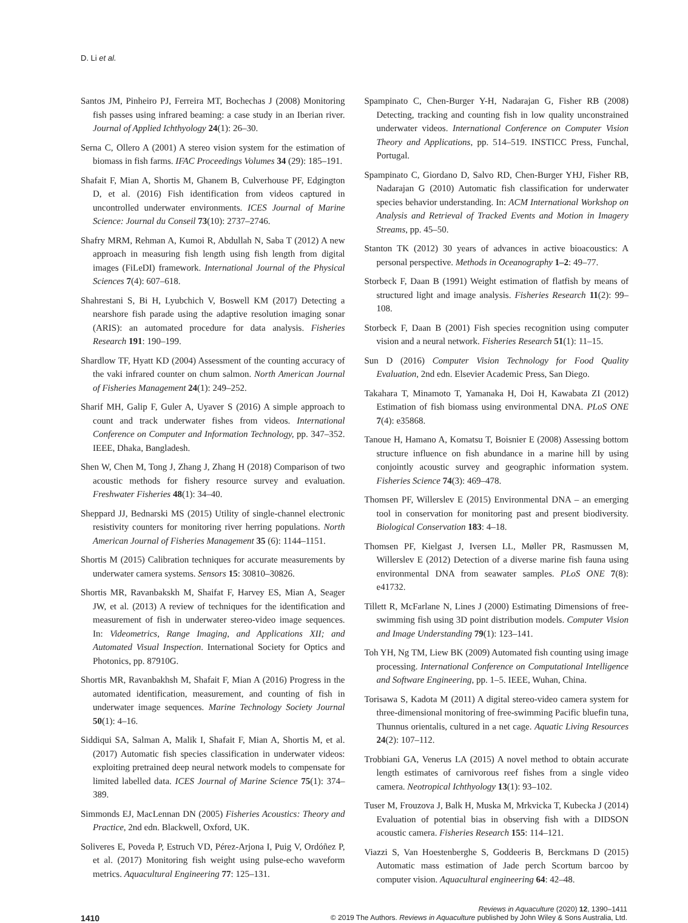D. Li et al.
Santos JM, Pinheiro PJ, Ferreira MT, Bochechas J (2008) Monitoring fish passes using infrared beaming: a case study in an Iberian river. Journal of Applied Ichthyology 24(1): 26–30.
Serna C, Ollero A (2001) A stereo vision system for the estimation of biomass in fish farms. IFAC Proceedings Volumes 34 (29): 185–191.
Shafait F, Mian A, Shortis M, Ghanem B, Culverhouse PF, Edgington D, et al. (2016) Fish identification from videos captured in uncontrolled underwater environments. ICES Journal of Marine Science: Journal du Conseil 73(10): 2737–2746.
Shafry MRM, Rehman A, Kumoi R, Abdullah N, Saba T (2012) A new approach in measuring fish length using fish length from digital images (FiLeDI) framework. International Journal of the Physical Sciences 7(4): 607–618.
Shahrestani S, Bi H, Lyubchich V, Boswell KM (2017) Detecting a nearshore fish parade using the adaptive resolution imaging sonar (ARIS): an automated procedure for data analysis. Fisheries Research 191: 190–199.
Shardlow TF, Hyatt KD (2004) Assessment of the counting accuracy of the vaki infrared counter on chum salmon. North American Journal of Fisheries Management 24(1): 249–252.
Sharif MH, Galip F, Guler A, Uyaver S (2016) A simple approach to count and track underwater fishes from videos. International Conference on Computer and Information Technology, pp. 347–352. IEEE, Dhaka, Bangladesh.
Shen W, Chen M, Tong J, Zhang J, Zhang H (2018) Comparison of two acoustic methods for fishery resource survey and evaluation. Freshwater Fisheries 48(1): 34–40.
Sheppard JJ, Bednarski MS (2015) Utility of single-channel electronic resistivity counters for monitoring river herring populations. North American Journal of Fisheries Management 35 (6): 1144–1151.
Shortis M (2015) Calibration techniques for accurate measurements by underwater camera systems. Sensors 15: 30810–30826.
Shortis MR, Ravanbakskh M, Shaifat F, Harvey ES, Mian A, Seager JW, et al. (2013) A review of techniques for the identification and measurement of fish in underwater stereo-video image sequences. In: Videometrics, Range Imaging, and Applications XII; and Automated Visual Inspection. International Society for Optics and Photonics, pp. 87910G.
Shortis MR, Ravanbakhsh M, Shafait F, Mian A (2016) Progress in the automated identification, measurement, and counting of fish in underwater image sequences. Marine Technology Society Journal 50(1): 4–16.
Siddiqui SA, Salman A, Malik I, Shafait F, Mian A, Shortis M, et al. (2017) Automatic fish species classification in underwater videos: exploiting pretrained deep neural network models to compensate for limited labelled data. ICES Journal of Marine Science 75(1): 374–389.
Simmonds EJ, MacLennan DN (2005) Fisheries Acoustics: Theory and Practice, 2nd edn. Blackwell, Oxford, UK.
Soliveres E, Poveda P, Estruch VD, Pérez-Arjona I, Puig V, Ordóñez P, et al. (2017) Monitoring fish weight using pulse-echo waveform metrics. Aquacultural Engineering 77: 125–131.
Spampinato C, Chen-Burger Y-H, Nadarajan G, Fisher RB (2008) Detecting, tracking and counting fish in low quality unconstrained underwater videos. International Conference on Computer Vision Theory and Applications, pp. 514–519. INSTICC Press, Funchal, Portugal.
Spampinato C, Giordano D, Salvo RD, Chen-Burger YHJ, Fisher RB, Nadarajan G (2010) Automatic fish classification for underwater species behavior understanding. In: ACM International Workshop on Analysis and Retrieval of Tracked Events and Motion in Imagery Streams, pp. 45–50.
Stanton TK (2012) 30 years of advances in active bioacoustics: A personal perspective. Methods in Oceanography 1–2: 49–77.
Storbeck F, Daan B (1991) Weight estimation of flatfish by means of structured light and image analysis. Fisheries Research 11(2): 99–108.
Storbeck F, Daan B (2001) Fish species recognition using computer vision and a neural network. Fisheries Research 51(1): 11–15.
Sun D (2016) Computer Vision Technology for Food Quality Evaluation, 2nd edn. Elsevier Academic Press, San Diego.
Takahara T, Minamoto T, Yamanaka H, Doi H, Kawabata ZI (2012) Estimation of fish biomass using environmental DNA. PLoS ONE 7(4): e35868.
Tanoue H, Hamano A, Komatsu T, Boisnier E (2008) Assessing bottom structure influence on fish abundance in a marine hill by using conjointly acoustic survey and geographic information system. Fisheries Science 74(3): 469–478.
Thomsen PF, Willerslev E (2015) Environmental DNA – an emerging tool in conservation for monitoring past and present biodiversity. Biological Conservation 183: 4–18.
Thomsen PF, Kielgast J, Iversen LL, Møller PR, Rasmussen M, Willerslev E (2012) Detection of a diverse marine fish fauna using environmental DNA from seawater samples. PLoS ONE 7(8): e41732.
Tillett R, McFarlane N, Lines J (2000) Estimating Dimensions of free-swimming fish using 3D point distribution models. Computer Vision and Image Understanding 79(1): 123–141.
Toh YH, Ng TM, Liew BK (2009) Automated fish counting using image processing. International Conference on Computational Intelligence and Software Engineering, pp. 1–5. IEEE, Wuhan, China.
Torisawa S, Kadota M (2011) A digital stereo-video camera system for three-dimensional monitoring of free-swimming Pacific bluefin tuna, Thunnus orientalis, cultured in a net cage. Aquatic Living Resources 24(2): 107–112.
Trobbiani GA, Venerus LA (2015) A novel method to obtain accurate length estimates of carnivorous reef fishes from a single video camera. Neotropical Ichthyology 13(1): 93–102.
Tuser M, Frouzova J, Balk H, Muska M, Mrkvicka T, Kubecka J (2014) Evaluation of potential bias in observing fish with a DIDSON acoustic camera. Fisheries Research 155: 114–121.
Viazzi S, Van Hoestenberghe S, Goddeeris B, Berckmans D (2015) Automatic mass estimation of Jade perch Scortum barcoo by computer vision. Aquacultural engineering 64: 42–48.
Reviews in Aquaculture (2020) 12, 1390–1411
1410 © 2019 The Authors. Reviews in Aquaculture published by John Wiley & Sons Australia, Ltd.